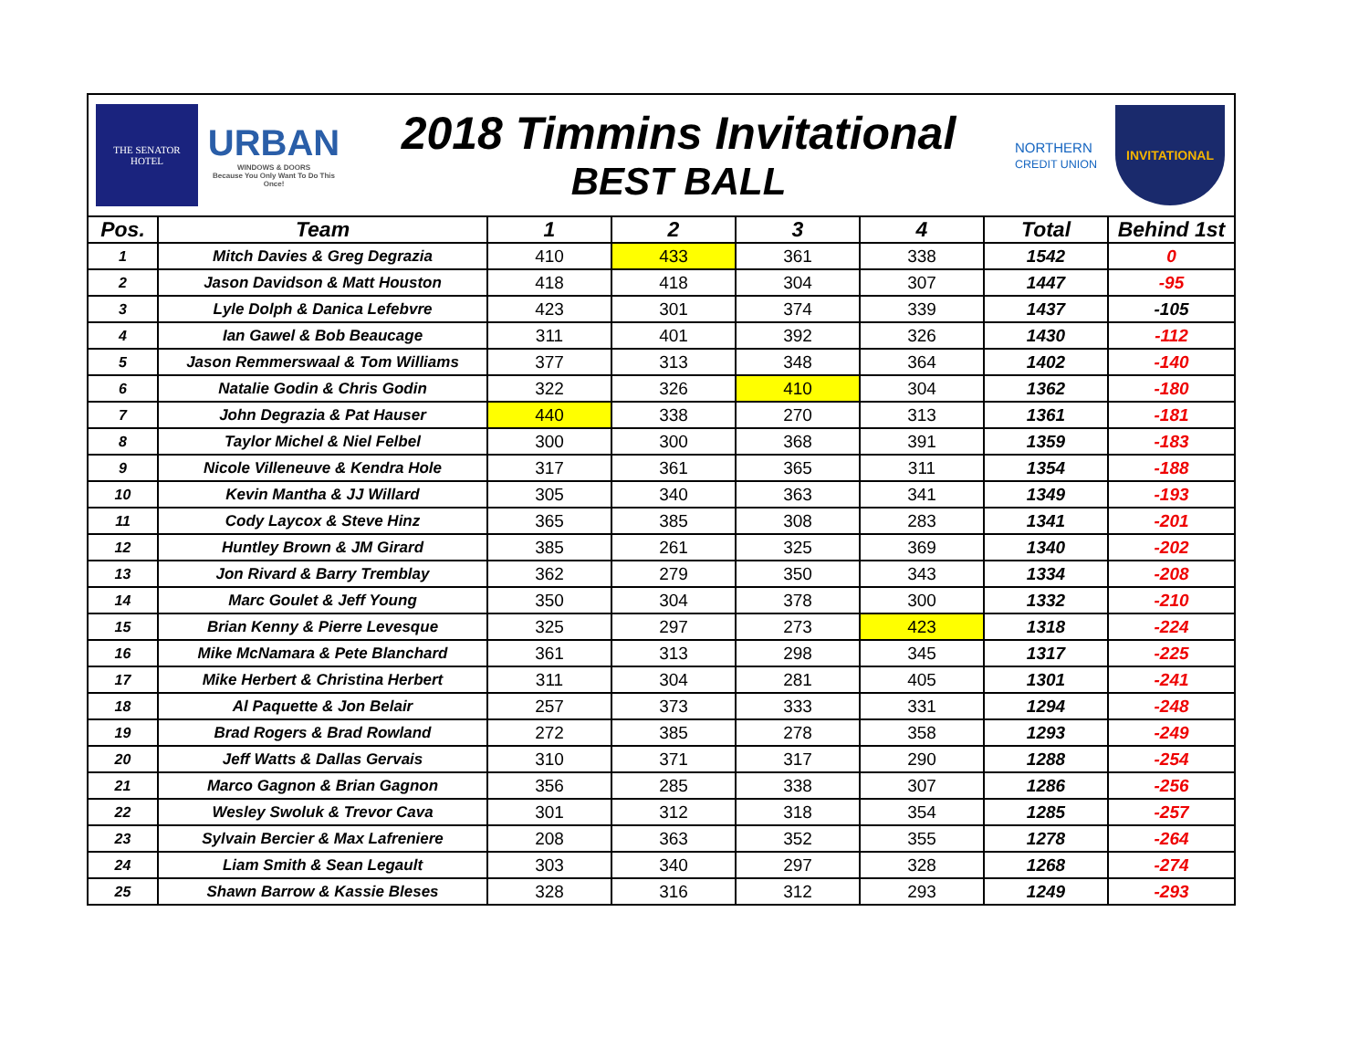THE SENATOR
HOTEL
URBAN
WINDOWS & DOORS
Because You Only Want To Do This Once!
2018 Timmins Invitational
BEST BALL
NORTHERN
CREDIT UNION
INVITATIONAL
| Pos. | Team | 1 | 2 | 3 | 4 | Total | Behind 1st |
| --- | --- | --- | --- | --- | --- | --- | --- |
| 1 | Mitch Davies & Greg Degrazia | 410 | 433 | 361 | 338 | 1542 | 0 |
| 2 | Jason Davidson & Matt Houston | 418 | 418 | 304 | 307 | 1447 | -95 |
| 3 | Lyle Dolph & Danica Lefebvre | 423 | 301 | 374 | 339 | 1437 | -105 |
| 4 | Ian Gawel & Bob Beaucage | 311 | 401 | 392 | 326 | 1430 | -112 |
| 5 | Jason Remmerswaal & Tom Williams | 377 | 313 | 348 | 364 | 1402 | -140 |
| 6 | Natalie Godin & Chris Godin | 322 | 326 | 410 | 304 | 1362 | -180 |
| 7 | John Degrazia & Pat Hauser | 440 | 338 | 270 | 313 | 1361 | -181 |
| 8 | Taylor Michel & Niel Felbel | 300 | 300 | 368 | 391 | 1359 | -183 |
| 9 | Nicole Villeneuve & Kendra Hole | 317 | 361 | 365 | 311 | 1354 | -188 |
| 10 | Kevin Mantha & JJ Willard | 305 | 340 | 363 | 341 | 1349 | -193 |
| 11 | Cody Laycox & Steve Hinz | 365 | 385 | 308 | 283 | 1341 | -201 |
| 12 | Huntley Brown & JM Girard | 385 | 261 | 325 | 369 | 1340 | -202 |
| 13 | Jon Rivard & Barry Tremblay | 362 | 279 | 350 | 343 | 1334 | -208 |
| 14 | Marc Goulet & Jeff Young | 350 | 304 | 378 | 300 | 1332 | -210 |
| 15 | Brian Kenny & Pierre Levesque | 325 | 297 | 273 | 423 | 1318 | -224 |
| 16 | Mike McNamara & Pete Blanchard | 361 | 313 | 298 | 345 | 1317 | -225 |
| 17 | Mike Herbert & Christina Herbert | 311 | 304 | 281 | 405 | 1301 | -241 |
| 18 | Al Paquette & Jon Belair | 257 | 373 | 333 | 331 | 1294 | -248 |
| 19 | Brad Rogers & Brad Rowland | 272 | 385 | 278 | 358 | 1293 | -249 |
| 20 | Jeff Watts & Dallas Gervais | 310 | 371 | 317 | 290 | 1288 | -254 |
| 21 | Marco Gagnon & Brian Gagnon | 356 | 285 | 338 | 307 | 1286 | -256 |
| 22 | Wesley Swoluk & Trevor Cava | 301 | 312 | 318 | 354 | 1285 | -257 |
| 23 | Sylvain Bercier & Max Lafreniere | 208 | 363 | 352 | 355 | 1278 | -264 |
| 24 | Liam Smith & Sean Legault | 303 | 340 | 297 | 328 | 1268 | -274 |
| 25 | Shawn Barrow & Kassie Bleses | 328 | 316 | 312 | 293 | 1249 | -293 |